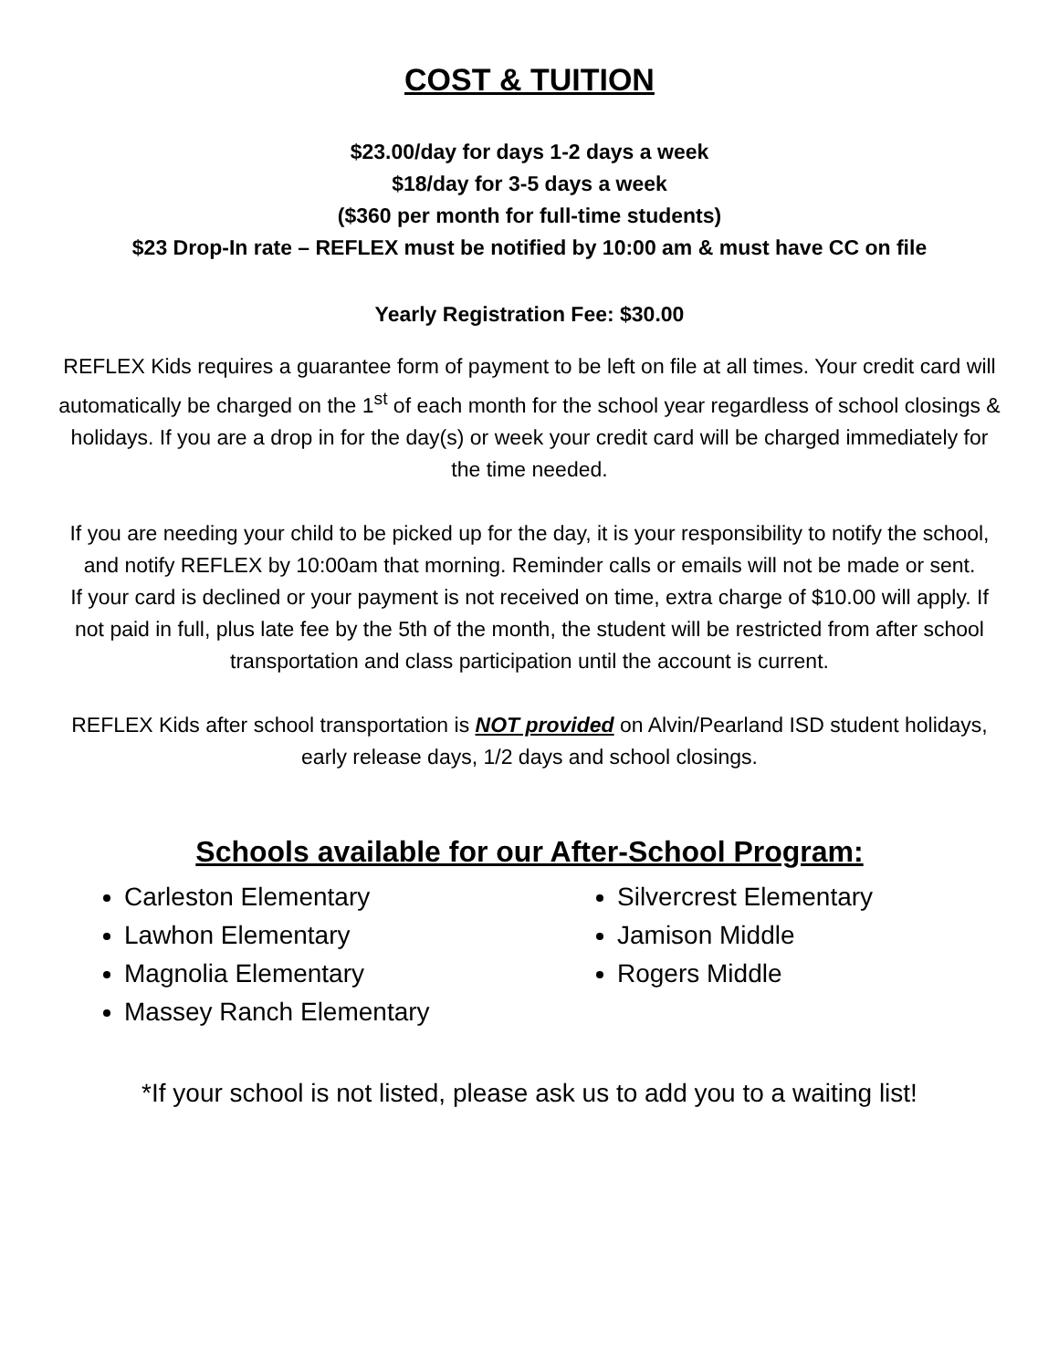COST & TUITION
$23.00/day for days 1-2 days a week
$18/day for 3-5 days a week
($360 per month for full-time students)
$23 Drop-In rate – REFLEX must be notified by 10:00 am & must have CC on file
Yearly Registration Fee: $30.00
REFLEX Kids requires a guarantee form of payment to be left on file at all times. Your credit card will automatically be charged on the 1<sup>st</sup> of each month for the school year regardless of school closings & holidays. If you are a drop in for the day(s) or week your credit card will be charged immediately for the time needed.
If you are needing your child to be picked up for the day, it is your responsibility to notify the school, and notify REFLEX by 10:00am that morning. Reminder calls or emails will not be made or sent.
If your card is declined or your payment is not received on time, extra charge of $10.00 will apply. If not paid in full, plus late fee by the 5th of the month, the student will be restricted from after school transportation and class participation until the account is current.
REFLEX Kids after school transportation is NOT provided on Alvin/Pearland ISD student holidays, early release days, 1/2 days and school closings.
Schools available for our After-School Program:
Carleston Elementary
Lawhon Elementary
Magnolia Elementary
Massey Ranch Elementary
Silvercrest Elementary
Jamison Middle
Rogers Middle
*If your school is not listed, please ask us to add you to a waiting list!